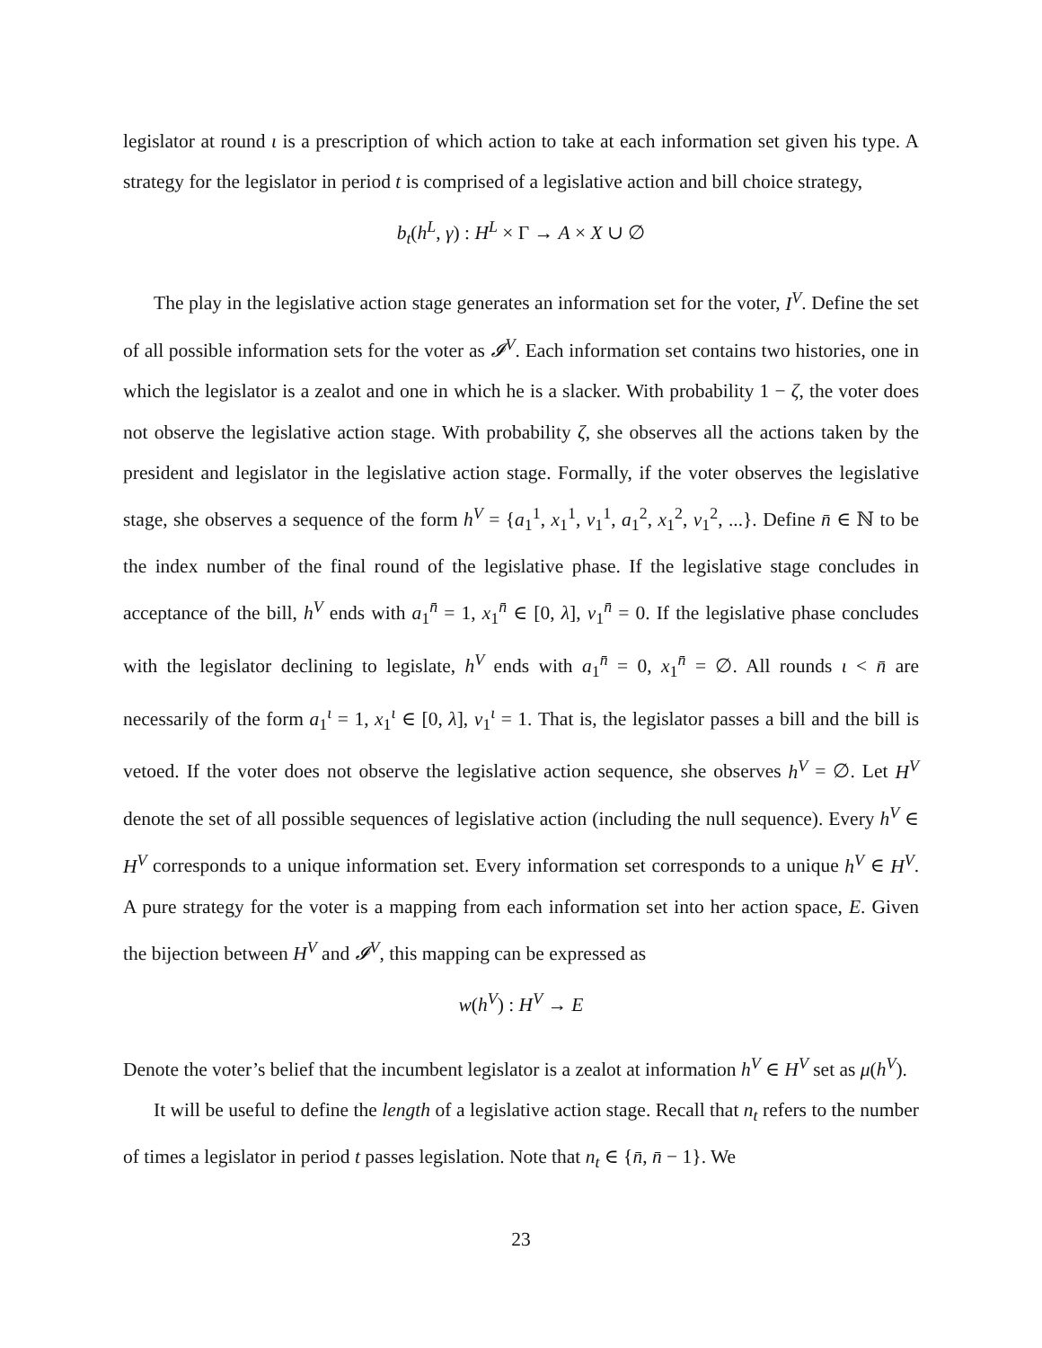legislator at round ι is a prescription of which action to take at each information set given his type. A strategy for the legislator in period t is comprised of a legislative action and bill choice strategy,
b<sub>t</sub>(h<sup>L</sup>, γ) : H<sup>L</sup> × Γ → A × X ∪ ∅
The play in the legislative action stage generates an information set for the voter, I<sup>V</sup>. Define the set of all possible information sets for the voter as 𝓘<sup>V</sup>. Each information set contains two histories, one in which the legislator is a zealot and one in which he is a slacker. With probability 1 − ζ, the voter does not observe the legislative action stage. With probability ζ, she observes all the actions taken by the president and legislator in the legislative action stage. Formally, if the voter observes the legislative stage, she observes a sequence of the form h<sup>V</sup> = {a<sub>1</sub><sup>1</sup>, x<sub>1</sub><sup>1</sup>, v<sub>1</sub><sup>1</sup>, a<sub>1</sub><sup>2</sup>, x<sub>1</sub><sup>2</sup>, v<sub>1</sub><sup>2</sup>, ...}. Define n̄ ∈ ℕ to be the index number of the final round of the legislative phase. If the legislative stage concludes in acceptance of the bill, h<sup>V</sup> ends with a<sub>1</sub><sup>n̄</sup> = 1, x<sub>1</sub><sup>n̄</sup> ∈ [0, λ], v<sub>1</sub><sup>n̄</sup> = 0. If the legislative phase concludes with the legislator declining to legislate, h<sup>V</sup> ends with a<sub>1</sub><sup>n̄</sup> = 0, x<sub>1</sub><sup>n̄</sup> = ∅. All rounds ι < n̄ are necessarily of the form a<sub>1</sub><sup>ι</sup> = 1, x<sub>1</sub><sup>ι</sup> ∈ [0, λ], v<sub>1</sub><sup>ι</sup> = 1. That is, the legislator passes a bill and the bill is vetoed. If the voter does not observe the legislative action sequence, she observes h<sup>V</sup> = ∅. Let H<sup>V</sup> denote the set of all possible sequences of legislative action (including the null sequence). Every h<sup>V</sup> ∈ H<sup>V</sup> corresponds to a unique information set. Every information set corresponds to a unique h<sup>V</sup> ∈ H<sup>V</sup>. A pure strategy for the voter is a mapping from each information set into her action space, E. Given the bijection between H<sup>V</sup> and 𝓘<sup>V</sup>, this mapping can be expressed as
w(h<sup>V</sup>) : H<sup>V</sup> → E
Denote the voter’s belief that the incumbent legislator is a zealot at information h<sup>V</sup> ∈ H<sup>V</sup> set as μ(h<sup>V</sup>).
It will be useful to define the length of a legislative action stage. Recall that n<sub>t</sub> refers to the number of times a legislator in period t passes legislation. Note that n<sub>t</sub> ∈ {n̄, n̄ − 1}. We
23